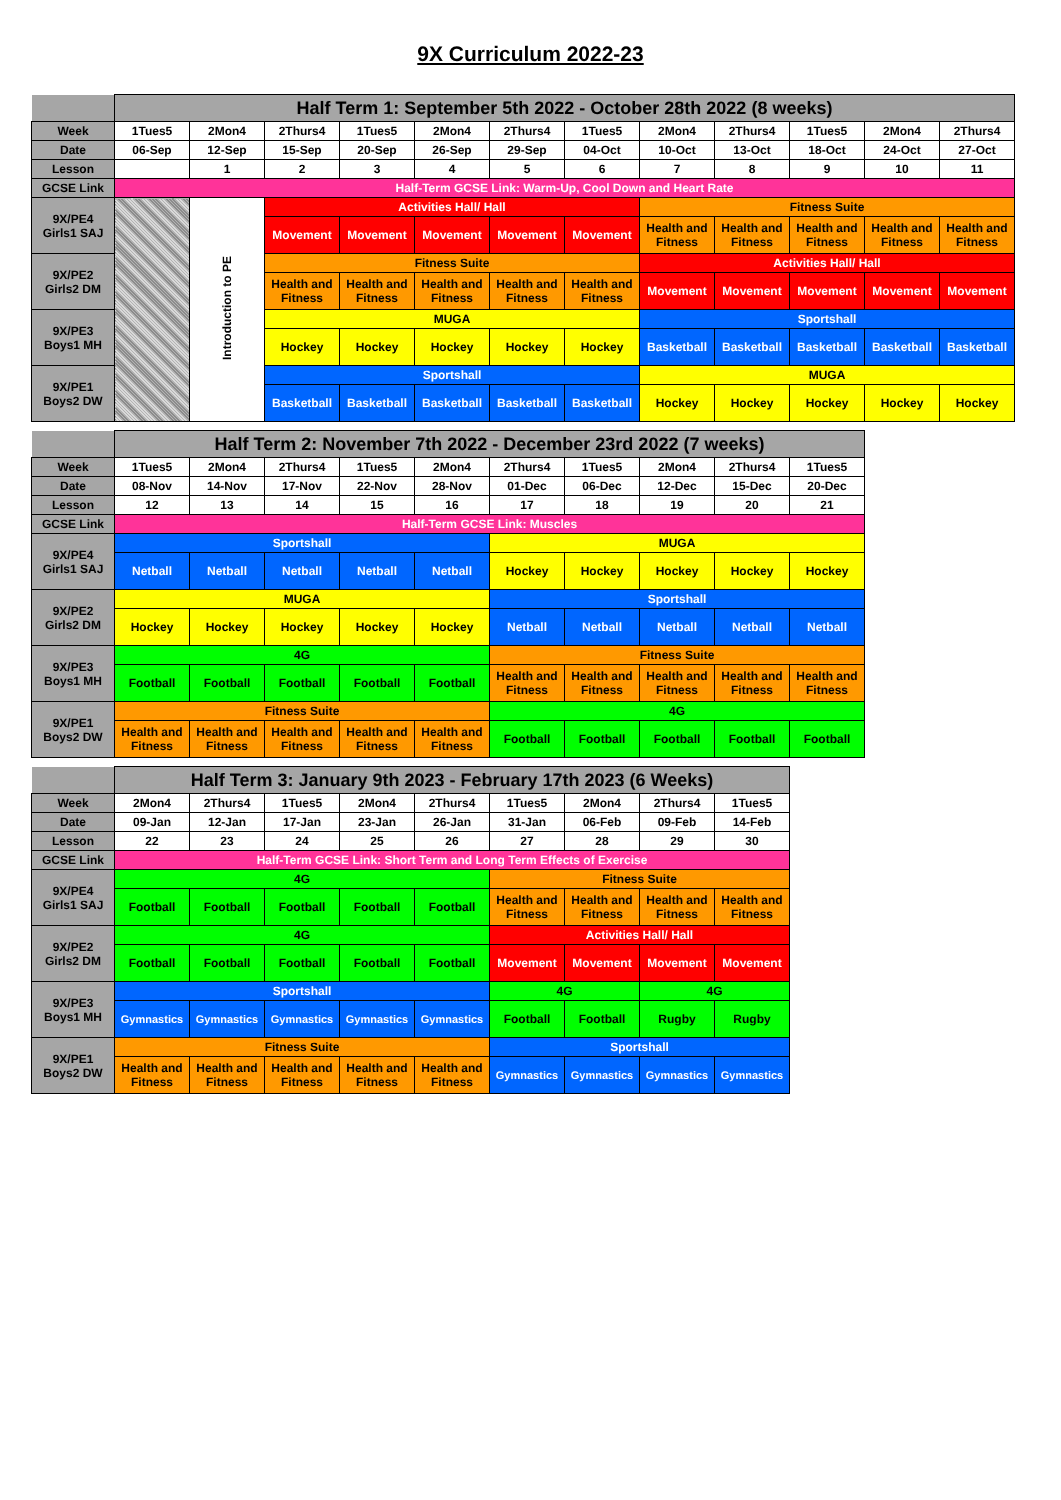9X Curriculum 2022-23
| | Half Term 1: September 5th 2022 - October 28th 2022 (8 weeks) | | | | | | | | | | | |
| Week | 1Tues5 | 2Mon4 | 2Thurs4 | 1Tues5 | 2Mon4 | 2Thurs4 | 1Tues5 | 2Mon4 | 2Thurs4 | 1Tues5 | 2Mon4 | 2Thurs4 |
| Date | 06-Sep | 12-Sep | 15-Sep | 20-Sep | 26-Sep | 29-Sep | 04-Oct | 10-Oct | 13-Oct | 18-Oct | 24-Oct | 27-Oct |
| Lesson | | 1 | 2 | 3 | 4 | 5 | 6 | 7 | 8 | 9 | 10 | 11 |
| GCSE Link | Half-Term GCSE Link: Warm-Up, Cool Down and Heart Rate | | | | | | | | | | | |
| 9X/PE4 Girls1 SAJ | | Introduction to PE | Activities Hall/ Hall | | | | | Fitness Suite | | | | |
| | | | Movement | Movement | Movement | Movement | Movement | Health and Fitness | Health and Fitness | Health and Fitness | Health and Fitness | Health and Fitness |
| 9X/PE2 Girls2 DM | | | Fitness Suite | | | | | Activities Hall/ Hall | | | | |
| | | | Health and Fitness | Health and Fitness | Health and Fitness | Health and Fitness | Health and Fitness | Movement | Movement | Movement | Movement | Movement |
| 9X/PE3 Boys1 MH | | | MUGA | | | | | Sportshall | | | | |
| | | | Hockey | Hockey | Hockey | Hockey | Hockey | Basketball | Basketball | Basketball | Basketball | Basketball |
| 9X/PE1 Boys2 DW | | | Sportshall | | | | | MUGA | | | | |
| | | | Basketball | Basketball | Basketball | Basketball | Basketball | Hockey | Hockey | Hockey | Hockey | Hockey |
| | Half Term 2: November 7th 2022 - December 23rd 2022 (7 weeks) | | | | | | | | | |
| Week | 1Tues5 | 2Mon4 | 2Thurs4 | 1Tues5 | 2Mon4 | 2Thurs4 | 1Tues5 | 2Mon4 | 2Thurs4 | 1Tues5 |
| Date | 08-Nov | 14-Nov | 17-Nov | 22-Nov | 28-Nov | 01-Dec | 06-Dec | 12-Dec | 15-Dec | 20-Dec |
| Lesson | 12 | 13 | 14 | 15 | 16 | 17 | 18 | 19 | 20 | 21 |
| GCSE Link | Half-Term GCSE Link: Muscles | | | | | | | | | |
| 9X/PE4 Girls1 SAJ | Sportshall | | | | | MUGA | | | | |
| | Netball | Netball | Netball | Netball | Netball | Hockey | Hockey | Hockey | Hockey | Hockey |
| 9X/PE2 Girls2 DM | MUGA | | | | | Sportshall | | | | |
| | Hockey | Hockey | Hockey | Hockey | Hockey | Netball | Netball | Netball | Netball | Netball |
| 9X/PE3 Boys1 MH | 4G | | | | | Fitness Suite | | | | |
| | Football | Football | Football | Football | Football | Health and Fitness | Health and Fitness | Health and Fitness | Health and Fitness | Health and Fitness |
| 9X/PE1 Boys2 DW | Fitness Suite | | | | | 4G | | | | |
| | Health and Fitness | Health and Fitness | Health and Fitness | Health and Fitness | Health and Fitness | Football | Football | Football | Football | Football |
| | Half Term 3: January 9th 2023 - February 17th 2023 (6 Weeks) | | | | | | | | |
| Week | 2Mon4 | 2Thurs4 | 1Tues5 | 2Mon4 | 2Thurs4 | 1Tues5 | 2Mon4 | 2Thurs4 | 1Tues5 |
| Date | 09-Jan | 12-Jan | 17-Jan | 23-Jan | 26-Jan | 31-Jan | 06-Feb | 09-Feb | 14-Feb |
| Lesson | 22 | 23 | 24 | 25 | 26 | 27 | 28 | 29 | 30 |
| GCSE Link | Half-Term GCSE Link: Short Term and Long Term Effects of Exercise | | | | | | | | |
| 9X/PE4 Girls1 SAJ | 4G | | | | | Fitness Suite | | | |
| | Football | Football | Football | Football | Football | Health and Fitness | Health and Fitness | Health and Fitness | Health and Fitness |
| 9X/PE2 Girls2 DM | 4G | | | | | Activities Hall/ Hall | | | |
| | Football | Football | Football | Football | Football | Movement | Movement | Movement | Movement |
| 9X/PE3 Boys1 MH | Sportshall | | | | | 4G | | 4G | |
| | Gymnastics | Gymnastics | Gymnastics | Gymnastics | Gymnastics | Football | Football | Rugby | Rugby |
| 9X/PE1 Boys2 DW | Fitness Suite | | | | | Sportshall | | | |
| | Health and Fitness | Health and Fitness | Health and Fitness | Health and Fitness | Health and Fitness | Gymnastics | Gymnastics | Gymnastics | Gymnastics |